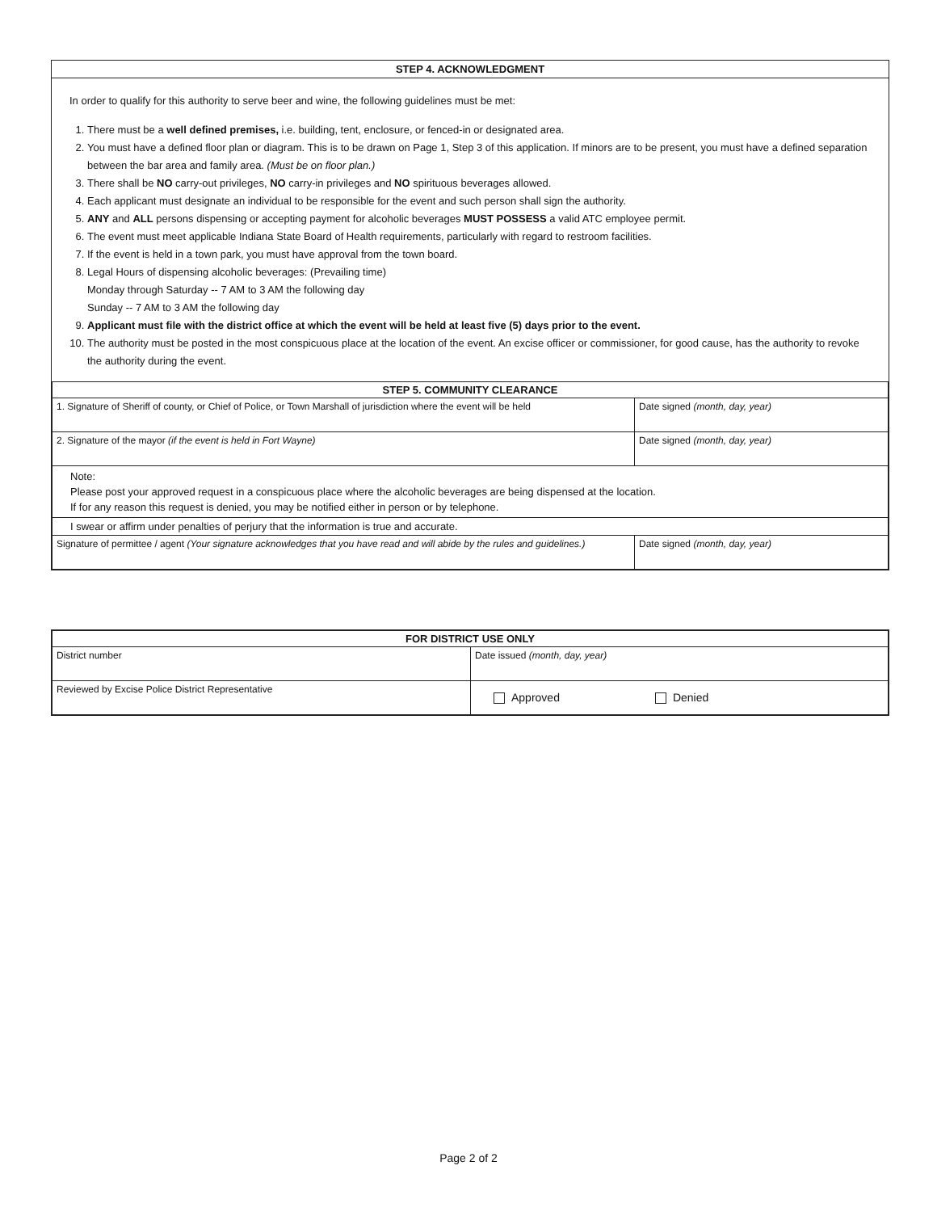STEP 4. ACKNOWLEDGMENT
In order to qualify for this authority to serve beer and wine, the following guidelines must be met:
1. There must be a well defined premises, i.e. building, tent, enclosure, or fenced-in or designated area.
2. You must have a defined floor plan or diagram. This is to be drawn on Page 1, Step 3 of this application. If minors are to be present, you must have a defined separation between the bar area and family area. (Must be on floor plan.)
3. There shall be NO carry-out privileges, NO carry-in privileges and NO spirituous beverages allowed.
4. Each applicant must designate an individual to be responsible for the event and such person shall sign the authority.
5. ANY and ALL persons dispensing or accepting payment for alcoholic beverages MUST POSSESS a valid ATC employee permit.
6. The event must meet applicable Indiana State Board of Health requirements, particularly with regard to restroom facilities.
7. If the event is held in a town park, you must have approval from the town board.
8. Legal Hours of dispensing alcoholic beverages: (Prevailing time)
Monday through Saturday -- 7 AM to 3 AM the following day
Sunday -- 7 AM to 3 AM the following day
9. Applicant must file with the district office at which the event will be held at least five (5) days prior to the event.
10. The authority must be posted in the most conspicuous place at the location of the event. An excise officer or commissioner, for good cause, has the authority to revoke the authority during the event.
| STEP 5. COMMUNITY CLEARANCE | |
| --- | --- |
| 1. Signature of Sheriff of county, or Chief of Police, or Town Marshall of jurisdiction where the event will be held | Date signed (month, day, year) |
| 2. Signature of the mayor (if the event is held in Fort Wayne) | Date signed (month, day, year) |
| Note: Please post your approved request in a conspicuous place where the alcoholic beverages are being dispensed at the location. If for any reason this request is denied, you may be notified either in person or by telephone. | |
| I swear or affirm under penalties of perjury that the information is true and accurate. | |
| Signature of permittee / agent (Your signature acknowledges that you have read and will abide by the rules and guidelines.) | Date signed (month, day, year) |
| FOR DISTRICT USE ONLY | |
| --- | --- |
| District number | Date issued (month, day, year) |
| Reviewed by Excise Police District Representative | Approved Denied |
Page 2 of 2